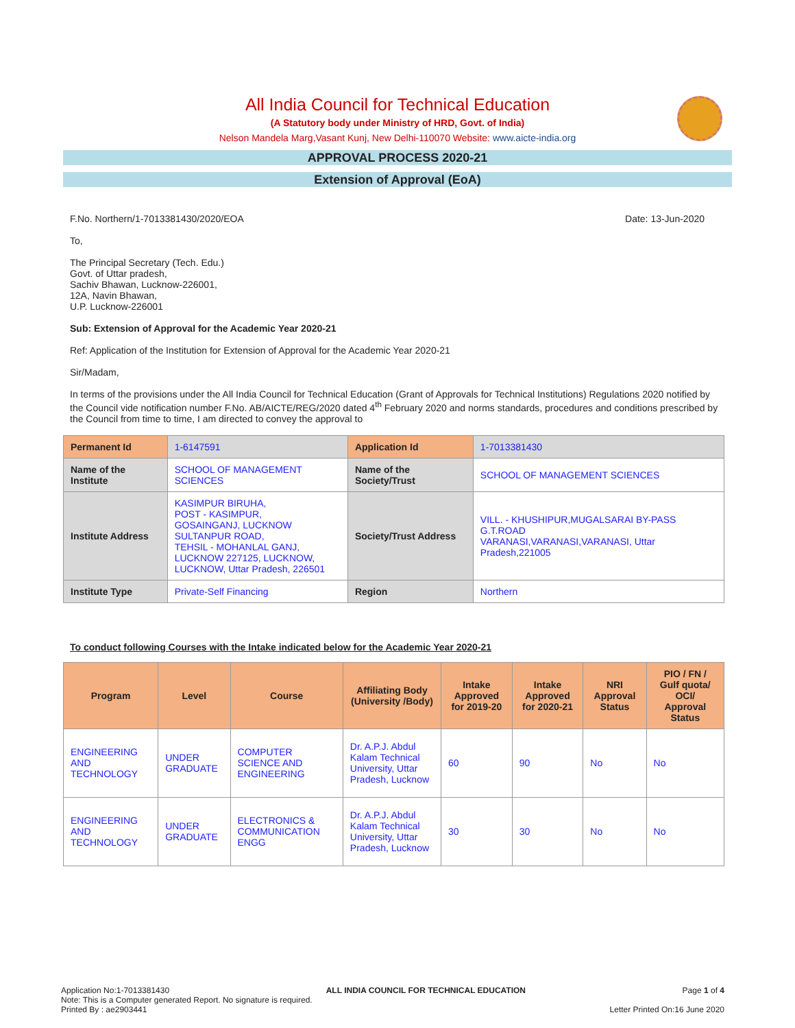All India Council for Technical Education
(A Statutory body under Ministry of HRD, Govt. of India)
Nelson Mandela Marg,Vasant Kunj, New Delhi-110070 Website: www.aicte-india.org
APPROVAL PROCESS 2020-21
Extension of Approval (EoA)
F.No. Northern/1-7013381430/2020/EOA Date: 13-Jun-2020
To,
The Principal Secretary (Tech. Edu.)
Govt. of Uttar pradesh,
Sachiv Bhawan, Lucknow-226001,
12A, Navin Bhawan,
U.P. Lucknow-226001
Sub: Extension of Approval for the Academic Year 2020-21
Ref: Application of the Institution for Extension of Approval for the Academic Year 2020-21
Sir/Madam,
In terms of the provisions under the All India Council for Technical Education (Grant of Approvals for Technical Institutions) Regulations 2020 notified by the Council vide notification number F.No. AB/AICTE/REG/2020 dated 4<sup>th</sup> February 2020 and norms standards, procedures and conditions prescribed by the Council from time to time, I am directed to convey the approval to
| Permanent Id | 1-6147591 | Application Id | 1-7013381430 |
| Name of the Institute | SCHOOL OF MANAGEMENT SCIENCES | Name of the Society/Trust | SCHOOL OF MANAGEMENT SCIENCES |
| Institute Address | KASIMPUR BIRUHA, POST - KASIMPUR, GOSAINGANJ, LUCKNOW SULTANPUR ROAD, TEHSIL - MOHANLAL GANJ, LUCKNOW 227125, LUCKNOW, LUCKNOW, Uttar Pradesh, 226501 | Society/Trust Address | VILL. - KHUSHIPUR,MUGALSARAI BY-PASS G.T.ROAD VARANASI,VARANASI,VARANASI, Uttar Pradesh,221005 |
| Institute Type | Private-Self Financing | Region | Northern |
To conduct following Courses with the Intake indicated below for the Academic Year 2020-21
| Program | Level | Course | Affiliating Body (University /Body) | Intake Approved for 2019-20 | Intake Approved for 2020-21 | NRI Approval Status | PIO / FN / Gulf quota/ OCI/ Approval Status |
| --- | --- | --- | --- | --- | --- | --- | --- |
| ENGINEERING AND TECHNOLOGY | UNDER GRADUATE | COMPUTER SCIENCE AND ENGINEERING | Dr. A.P.J. Abdul Kalam Technical University, Uttar Pradesh, Lucknow | 60 | 90 | No | No |
| ENGINEERING AND TECHNOLOGY | UNDER GRADUATE | ELECTRONICS & COMMUNICATION ENGG | Dr. A.P.J. Abdul Kalam Technical University, Uttar Pradesh, Lucknow | 30 | 30 | No | No |
Application No:1-7013381430 ALL INDIA COUNCIL FOR TECHNICAL EDUCATION Page 1 of 4
Note: This is a Computer generated Report. No signature is required.
Printed By : ae2903441 Letter Printed On:16 June 2020